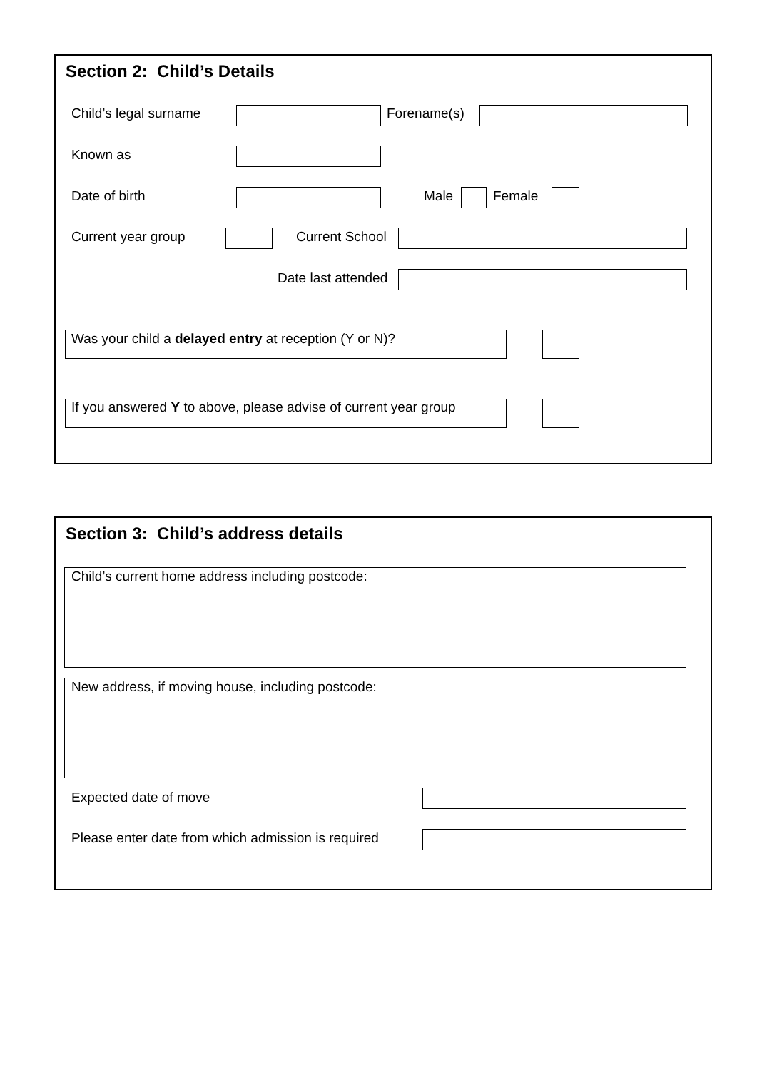Section 2: Child’s Details
Child’s legal surname Forename(s)
Known as
Date of birth Male Female
Current year group Current School
Date last attended
Was your child a delayed entry at reception (Y or N)?
If you answered Y to above, please advise of current year group
Section 3: Child’s address details
Child’s current home address including postcode:
New address, if moving house, including postcode:
Expected date of move
Please enter date from which admission is required